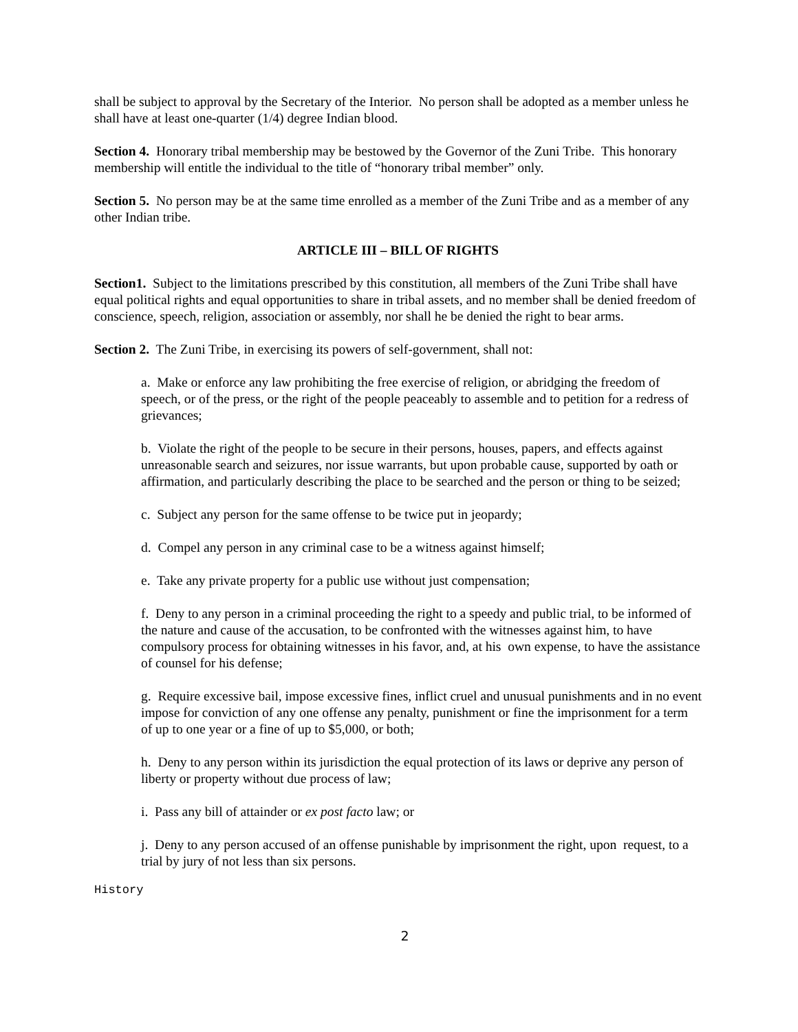shall be subject to approval by the Secretary of the Interior. No person shall be adopted as a member unless he shall have at least one-quarter (1/4) degree Indian blood.
Section 4. Honorary tribal membership may be bestowed by the Governor of the Zuni Tribe. This honorary membership will entitle the individual to the title of “honorary tribal member” only.
Section 5. No person may be at the same time enrolled as a member of the Zuni Tribe and as a member of any other Indian tribe.
ARTICLE III – BILL OF RIGHTS
Section1. Subject to the limitations prescribed by this constitution, all members of the Zuni Tribe shall have equal political rights and equal opportunities to share in tribal assets, and no member shall be denied freedom of conscience, speech, religion, association or assembly, nor shall he be denied the right to bear arms.
Section 2. The Zuni Tribe, in exercising its powers of self-government, shall not:
a. Make or enforce any law prohibiting the free exercise of religion, or abridging the freedom of speech, or of the press, or the right of the people peaceably to assemble and to petition for a redress of grievances;
b. Violate the right of the people to be secure in their persons, houses, papers, and effects against unreasonable search and seizures, nor issue warrants, but upon probable cause, supported by oath or affirmation, and particularly describing the place to be searched and the person or thing to be seized;
c. Subject any person for the same offense to be twice put in jeopardy;
d. Compel any person in any criminal case to be a witness against himself;
e. Take any private property for a public use without just compensation;
f. Deny to any person in a criminal proceeding the right to a speedy and public trial, to be informed of the nature and cause of the accusation, to be confronted with the witnesses against him, to have compulsory process for obtaining witnesses in his favor, and, at his own expense, to have the assistance of counsel for his defense;
g. Require excessive bail, impose excessive fines, inflict cruel and unusual punishments and in no event impose for conviction of any one offense any penalty, punishment or fine the imprisonment for a term of up to one year or a fine of up to $5,000, or both;
h. Deny to any person within its jurisdiction the equal protection of its laws or deprive any person of liberty or property without due process of law;
i. Pass any bill of attainder or ex post facto law; or
j. Deny to any person accused of an offense punishable by imprisonment the right, upon request, to a trial by jury of not less than six persons.
History
2